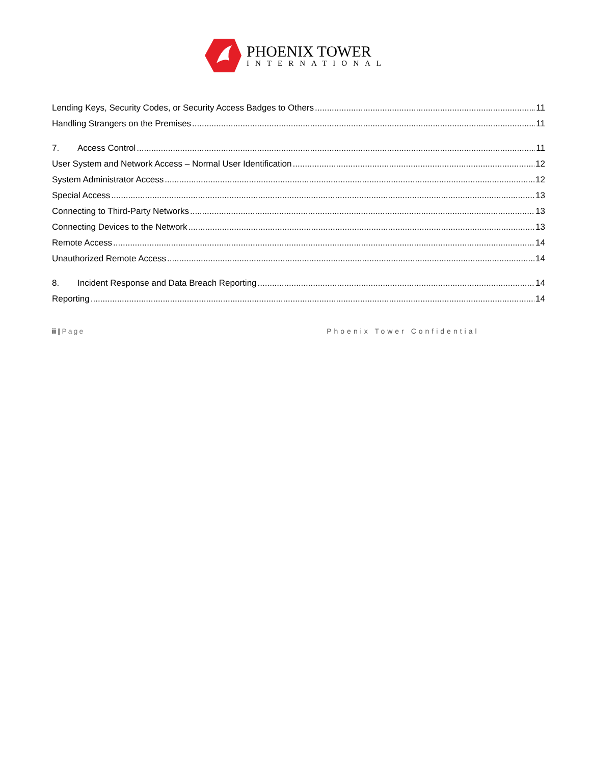PHOENIX TOWER
INTERNATIONAL
Lending Keys, Security Codes, or Security Access Badges to Others 11
Handling Strangers on the Premises 11
7. Access Control 11
User System and Network Access – Normal User Identification 12
System Administrator Access 12
Special Access 13
Connecting to Third-Party Networks 13
Connecting Devices to the Network 13
Remote Access 14
Unauthorized Remote Access 14
8. Incident Response and Data Breach Reporting 14
Reporting 14
ii | Page Phoenix Tower Confidential